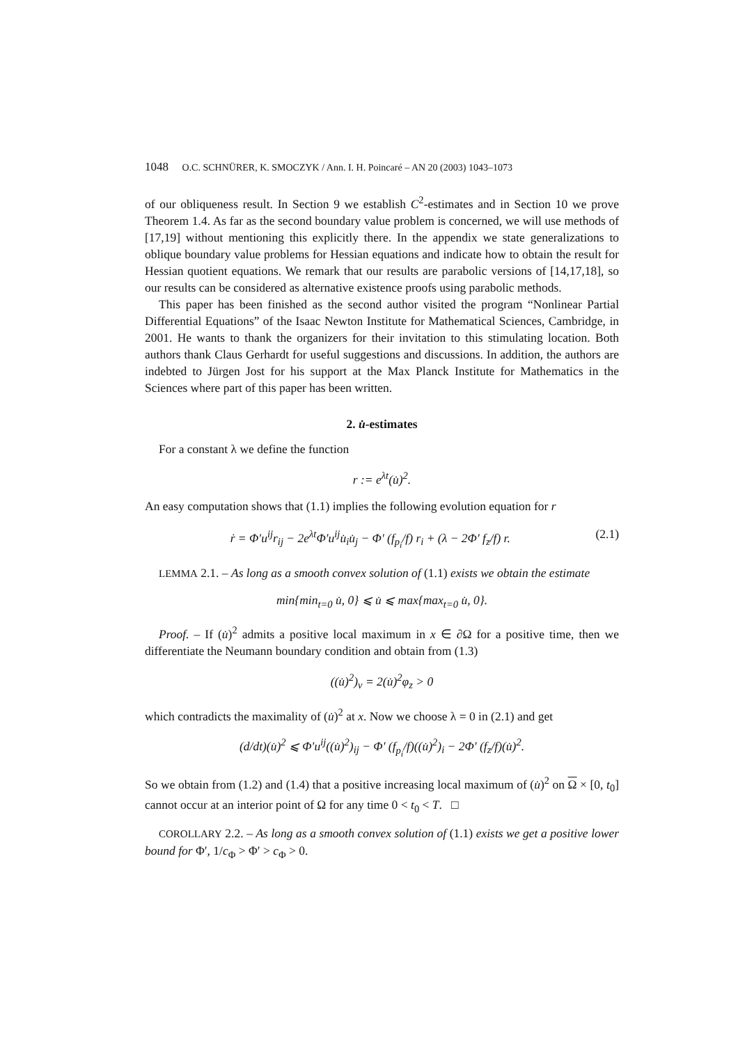1048 O.C. SCHNÜRER, K. SMOCZYK / Ann. I. H. Poincaré – AN 20 (2003) 1043–1073
of our obliqueness result. In Section 9 we establish C<sup>2</sup>-estimates and in Section 10 we prove Theorem 1.4. As far as the second boundary value problem is concerned, we will use methods of [17,19] without mentioning this explicitly there. In the appendix we state generalizations to oblique boundary value problems for Hessian equations and indicate how to obtain the result for Hessian quotient equations. We remark that our results are parabolic versions of [14,17,18], so our results can be considered as alternative existence proofs using parabolic methods.
This paper has been finished as the second author visited the program “Nonlinear Partial Differential Equations” of the Isaac Newton Institute for Mathematical Sciences, Cambridge, in 2001. He wants to thank the organizers for their invitation to this stimulating location. Both authors thank Claus Gerhardt for useful suggestions and discussions. In addition, the authors are indebted to Jürgen Jost for his support at the Max Planck Institute for Mathematics in the Sciences where part of this paper has been written.
2. u̇-estimates
For a constant λ we define the function
r := e<sup>λt</sup>(u̇)<sup>2</sup>.
An easy computation shows that (1.1) implies the following evolution equation for r
ṙ = Φ′u<sup>ij</sup>r<sub>ij</sub> − 2e<sup>λt</sup>Φ′u<sup>ij</sup>u̇<sub>i</sub>u̇<sub>j</sub> − Φ′ (f<sub>p<sub>i</sub></sub>/f) r<sub>i</sub> + (λ − 2Φ′ f<sub>z</sub>/f) r. (2.1)
LEMMA 2.1. – As long as a smooth convex solution of (1.1) exists we obtain the estimate
min{min<sub>t=0</sub> u̇, 0} ⩽ u̇ ⩽ max{max<sub>t=0</sub> u̇, 0}.
Proof. – If (u̇)<sup>2</sup> admits a positive local maximum in x ∈ ∂Ω for a positive time, then we differentiate the Neumann boundary condition and obtain from (1.3)
((u̇)<sup>2</sup>)<sub>ν</sub> = 2(u̇)<sup>2</sup>φ<sub>z</sub> > 0
which contradicts the maximality of (u̇)<sup>2</sup> at x. Now we choose λ = 0 in (2.1) and get
(d/dt)(u̇)<sup>2</sup> ⩽ Φ′u<sup>ij</sup>((u̇)<sup>2</sup>)<sub>ij</sub> − Φ′ (f<sub>p<sub>i</sub></sub>/f)((u̇)<sup>2</sup>)<sub>i</sub> − 2Φ′ (f<sub>z</sub>/f)(u̇)<sup>2</sup>.
So we obtain from (1.2) and (1.4) that a positive increasing local maximum of (u̇)<sup>2</sup> on Ω × [0, t<sub>0</sub>] cannot occur at an interior point of Ω for any time 0 < t<sub>0</sub> < T. □
COROLLARY 2.2. – As long as a smooth convex solution of (1.1) exists we get a positive lower bound for Φ′, 1/c<sub>Φ</sub> > Φ′ > c<sub>Φ</sub> > 0.